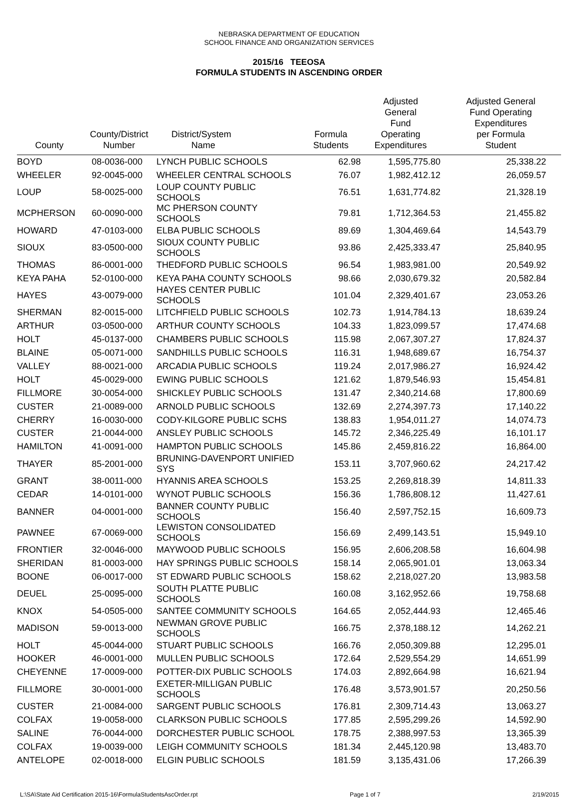NEBRASKA DEPARTMENT OF EDUCATION
SCHOOL FINANCE AND ORGANIZATION SERVICES
2015/16 TEEOSA
FORMULA STUDENTS IN ASCENDING ORDER
| County | County/District Number | District/System Name | Formula Students | Adjusted General Fund Operating Expenditures | Adjusted General Fund Operating Expenditures per Formula Student |
| --- | --- | --- | --- | --- | --- |
| BOYD | 08-0036-000 | LYNCH PUBLIC SCHOOLS | 62.98 | 1,595,775.80 | 25,338.22 |
| WHEELER | 92-0045-000 | WHEELER CENTRAL SCHOOLS | 76.07 | 1,982,412.12 | 26,059.57 |
| LOUP | 58-0025-000 | LOUP COUNTY PUBLIC SCHOOLS | 76.51 | 1,631,774.82 | 21,328.19 |
| MCPHERSON | 60-0090-000 | MC PHERSON COUNTY SCHOOLS | 79.81 | 1,712,364.53 | 21,455.82 |
| HOWARD | 47-0103-000 | ELBA PUBLIC SCHOOLS | 89.69 | 1,304,469.64 | 14,543.79 |
| SIOUX | 83-0500-000 | SIOUX COUNTY PUBLIC SCHOOLS | 93.86 | 2,425,333.47 | 25,840.95 |
| THOMAS | 86-0001-000 | THEDFORD PUBLIC SCHOOLS | 96.54 | 1,983,981.00 | 20,549.92 |
| KEYA PAHA | 52-0100-000 | KEYA PAHA COUNTY SCHOOLS | 98.66 | 2,030,679.32 | 20,582.84 |
| HAYES | 43-0079-000 | HAYES CENTER PUBLIC SCHOOLS | 101.04 | 2,329,401.67 | 23,053.26 |
| SHERMAN | 82-0015-000 | LITCHFIELD PUBLIC SCHOOLS | 102.73 | 1,914,784.13 | 18,639.24 |
| ARTHUR | 03-0500-000 | ARTHUR COUNTY SCHOOLS | 104.33 | 1,823,099.57 | 17,474.68 |
| HOLT | 45-0137-000 | CHAMBERS PUBLIC SCHOOLS | 115.98 | 2,067,307.27 | 17,824.37 |
| BLAINE | 05-0071-000 | SANDHILLS PUBLIC SCHOOLS | 116.31 | 1,948,689.67 | 16,754.37 |
| VALLEY | 88-0021-000 | ARCADIA PUBLIC SCHOOLS | 119.24 | 2,017,986.27 | 16,924.42 |
| HOLT | 45-0029-000 | EWING PUBLIC SCHOOLS | 121.62 | 1,879,546.93 | 15,454.81 |
| FILLMORE | 30-0054-000 | SHICKLEY PUBLIC SCHOOLS | 131.47 | 2,340,214.68 | 17,800.69 |
| CUSTER | 21-0089-000 | ARNOLD PUBLIC SCHOOLS | 132.69 | 2,274,397.73 | 17,140.22 |
| CHERRY | 16-0030-000 | CODY-KILGORE PUBLIC SCHS | 138.83 | 1,954,011.27 | 14,074.73 |
| CUSTER | 21-0044-000 | ANSLEY PUBLIC SCHOOLS | 145.72 | 2,346,225.49 | 16,101.17 |
| HAMILTON | 41-0091-000 | HAMPTON PUBLIC SCHOOLS | 145.86 | 2,459,816.22 | 16,864.00 |
| THAYER | 85-2001-000 | BRUNING-DAVENPORT UNIFIED SYS | 153.11 | 3,707,960.62 | 24,217.42 |
| GRANT | 38-0011-000 | HYANNIS AREA SCHOOLS | 153.25 | 2,269,818.39 | 14,811.33 |
| CEDAR | 14-0101-000 | WYNOT PUBLIC SCHOOLS | 156.36 | 1,786,808.12 | 11,427.61 |
| BANNER | 04-0001-000 | BANNER COUNTY PUBLIC SCHOOLS | 156.40 | 2,597,752.15 | 16,609.73 |
| PAWNEE | 67-0069-000 | LEWISTON CONSOLIDATED SCHOOLS | 156.69 | 2,499,143.51 | 15,949.10 |
| FRONTIER | 32-0046-000 | MAYWOOD PUBLIC SCHOOLS | 156.95 | 2,606,208.58 | 16,604.98 |
| SHERIDAN | 81-0003-000 | HAY SPRINGS PUBLIC SCHOOLS | 158.14 | 2,065,901.01 | 13,063.34 |
| BOONE | 06-0017-000 | ST EDWARD PUBLIC SCHOOLS | 158.62 | 2,218,027.20 | 13,983.58 |
| DEUEL | 25-0095-000 | SOUTH PLATTE PUBLIC SCHOOLS | 160.08 | 3,162,952.66 | 19,758.68 |
| KNOX | 54-0505-000 | SANTEE COMMUNITY SCHOOLS | 164.65 | 2,052,444.93 | 12,465.46 |
| MADISON | 59-0013-000 | NEWMAN GROVE PUBLIC SCHOOLS | 166.75 | 2,378,188.12 | 14,262.21 |
| HOLT | 45-0044-000 | STUART PUBLIC SCHOOLS | 166.76 | 2,050,309.88 | 12,295.01 |
| HOOKER | 46-0001-000 | MULLEN PUBLIC SCHOOLS | 172.64 | 2,529,554.29 | 14,651.99 |
| CHEYENNE | 17-0009-000 | POTTER-DIX PUBLIC SCHOOLS | 174.03 | 2,892,664.98 | 16,621.94 |
| FILLMORE | 30-0001-000 | EXETER-MILLIGAN PUBLIC SCHOOLS | 176.48 | 3,573,901.57 | 20,250.56 |
| CUSTER | 21-0084-000 | SARGENT PUBLIC SCHOOLS | 176.81 | 2,309,714.43 | 13,063.27 |
| COLFAX | 19-0058-000 | CLARKSON PUBLIC SCHOOLS | 177.85 | 2,595,299.26 | 14,592.90 |
| SALINE | 76-0044-000 | DORCHESTER PUBLIC SCHOOL | 178.75 | 2,388,997.53 | 13,365.39 |
| COLFAX | 19-0039-000 | LEIGH COMMUNITY SCHOOLS | 181.34 | 2,445,120.98 | 13,483.70 |
| ANTELOPE | 02-0018-000 | ELGIN PUBLIC SCHOOLS | 181.59 | 3,135,431.06 | 17,266.39 |
L:\SA\State Aid Certification 2015-16\FormulaStudentsAscOrder.rpt Page 1 of 7 2/19/2015